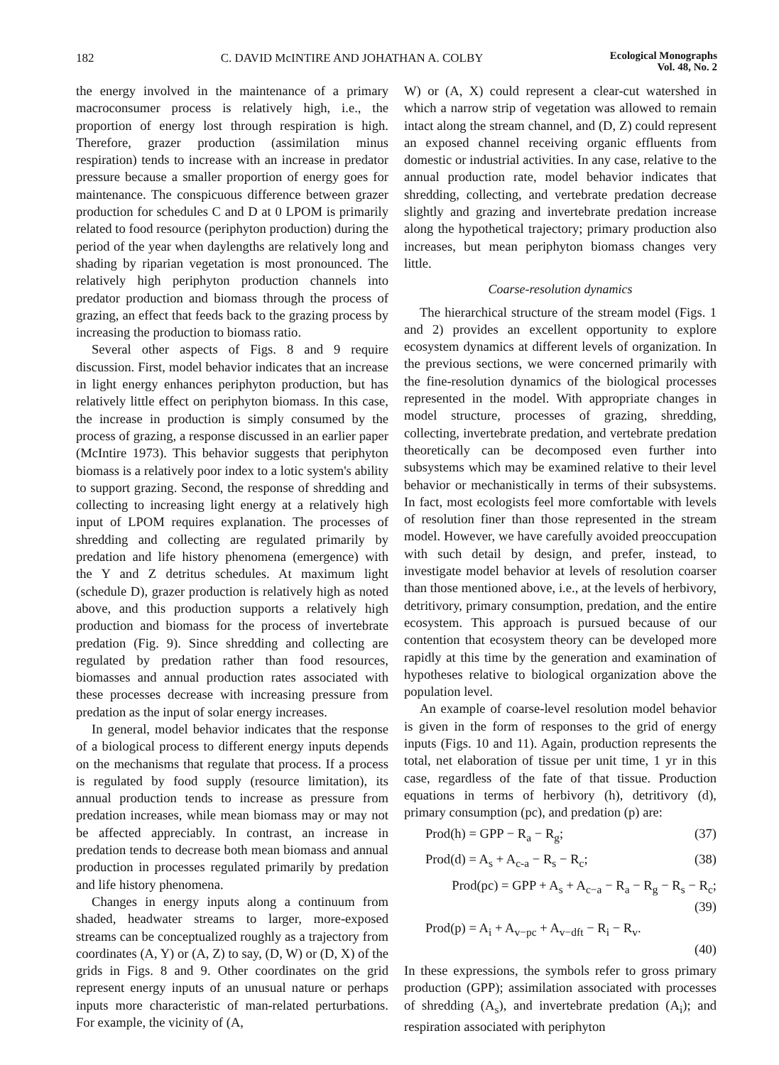182 C. DAVID McINTIRE AND JOHATHAN A. COLBY Ecological Monographs
Vol. 48, No. 2
the energy involved in the maintenance of a primary macroconsumer process is relatively high, i.e., the proportion of energy lost through respiration is high. Therefore, grazer production (assimilation minus respiration) tends to increase with an increase in predator pressure because a smaller proportion of energy goes for maintenance. The conspicuous difference between grazer production for schedules C and D at 0 LPOM is primarily related to food resource (periphyton production) during the period of the year when daylengths are relatively long and shading by riparian vegetation is most pronounced. The relatively high periphyton production channels into predator production and biomass through the process of grazing, an effect that feeds back to the grazing process by increasing the production to biomass ratio.
Several other aspects of Figs. 8 and 9 require discussion. First, model behavior indicates that an increase in light energy enhances periphyton production, but has relatively little effect on periphyton biomass. In this case, the increase in production is simply consumed by the process of grazing, a response discussed in an earlier paper (McIntire 1973). This behavior suggests that periphyton biomass is a relatively poor index to a lotic system's ability to support grazing. Second, the response of shredding and collecting to increasing light energy at a relatively high input of LPOM requires explanation. The processes of shredding and collecting are regulated primarily by predation and life history phenomena (emergence) with the Y and Z detritus schedules. At maximum light (schedule D), grazer production is relatively high as noted above, and this production supports a relatively high production and biomass for the process of invertebrate predation (Fig. 9). Since shredding and collecting are regulated by predation rather than food resources, biomasses and annual production rates associated with these processes decrease with increasing pressure from predation as the input of solar energy increases.
In general, model behavior indicates that the response of a biological process to different energy inputs depends on the mechanisms that regulate that process. If a process is regulated by food supply (resource limitation), its annual production tends to increase as pressure from predation increases, while mean biomass may or may not be affected appreciably. In contrast, an increase in predation tends to decrease both mean biomass and annual production in processes regulated primarily by predation and life history phenomena.
Changes in energy inputs along a continuum from shaded, headwater streams to larger, more-exposed streams can be conceptualized roughly as a trajectory from coordinates (A, Y) or (A, Z) to say, (D, W) or (D, X) of the grids in Figs. 8 and 9. Other coordinates on the grid represent energy inputs of an unusual nature or perhaps inputs more characteristic of man-related perturbations. For example, the vicinity of (A,
W) or (A, X) could represent a clear-cut watershed in which a narrow strip of vegetation was allowed to remain intact along the stream channel, and (D, Z) could represent an exposed channel receiving organic effluents from domestic or industrial activities. In any case, relative to the annual production rate, model behavior indicates that shredding, collecting, and vertebrate predation decrease slightly and grazing and invertebrate predation increase along the hypothetical trajectory; primary production also increases, but mean periphyton biomass changes very little.
Coarse-resolution dynamics
The hierarchical structure of the stream model (Figs. 1 and 2) provides an excellent opportunity to explore ecosystem dynamics at different levels of organization. In the previous sections, we were concerned primarily with the fine-resolution dynamics of the biological processes represented in the model. With appropriate changes in model structure, processes of grazing, shredding, collecting, invertebrate predation, and vertebrate predation theoretically can be decomposed even further into subsystems which may be examined relative to their level behavior or mechanistically in terms of their subsystems. In fact, most ecologists feel more comfortable with levels of resolution finer than those represented in the stream model. However, we have carefully avoided preoccupation with such detail by design, and prefer, instead, to investigate model behavior at levels of resolution coarser than those mentioned above, i.e., at the levels of herbivory, detritivory, primary consumption, predation, and the entire ecosystem. This approach is pursued because of our contention that ecosystem theory can be developed more rapidly at this time by the generation and examination of hypotheses relative to biological organization above the population level.
An example of coarse-level resolution model behavior is given in the form of responses to the grid of energy inputs (Figs. 10 and 11). Again, production represents the total, net elaboration of tissue per unit time, 1 yr in this case, regardless of the fate of that tissue. Production equations in terms of herbivory (h), detritivory (d), primary consumption (pc), and predation (p) are:
Prod(h) = GPP − R<sub>a</sub> − R<sub>g</sub>; (37)
Prod(d) = A<sub>s</sub> + A<sub>c-a</sub> − R<sub>s</sub> − R<sub>c</sub>; (38)
Prod(pc) = GPP + A<sub>s</sub> + A<sub>c−a</sub> − R<sub>a</sub> − R<sub>g</sub> − R<sub>s</sub> − R<sub>c</sub>;
(39)
Prod(p) = A<sub>i</sub> + A<sub>v−pc</sub> + A<sub>v−dft</sub> − R<sub>i</sub> − R<sub>v</sub>.
(40)
In these expressions, the symbols refer to gross primary production (GPP); assimilation associated with processes of shredding (A<sub>s</sub>), and invertebrate predation (A<sub>i</sub>); and respiration associated with periphyton